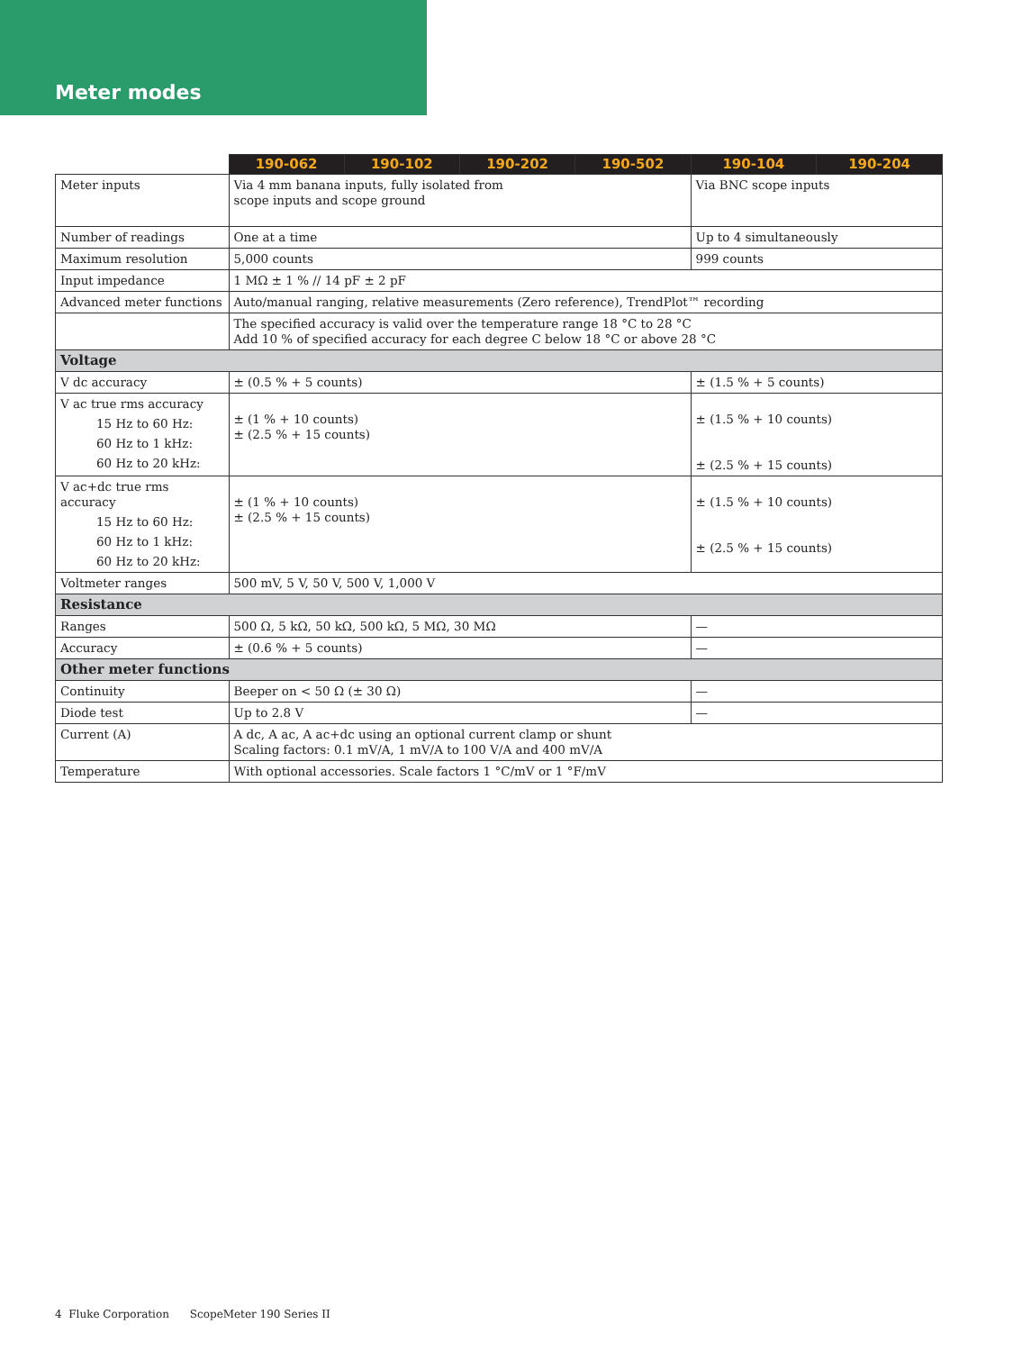Meter modes
| | 190-062 | 190-102 | 190-202 | 190-502 | 190-104 | 190-204 |
| --- | --- | --- | --- | --- | --- | --- |
| Meter inputs | Via 4 mm banana inputs, fully isolated from scope inputs and scope ground | | | | Via BNC scope inputs | |
| Number of readings | One at a time | | | | Up to 4 simultaneously | |
| Maximum resolution | 5,000 counts | | | | 999 counts | |
| Input impedance | 1 MΩ ± 1 % // 14 pF ± 2 pF | | | | | |
| Advanced meter functions | Auto/manual ranging, relative measurements (Zero reference), TrendPlot™ recording | | | | | |
| | The specified accuracy is valid over the temperature range 18 °C to 28 °C Add 10 % of specified accuracy for each degree C below 18 °C or above 28 °C | | | | | |
| Voltage | | | | | | |
| V dc accuracy | ± (0.5 % + 5 counts) | | | | ± (1.5 % + 5 counts) | |
| V ac true rms accuracy 15 Hz to 60 Hz: 60 Hz to 1 kHz: 60 Hz to 20 kHz: | ± (1 % + 10 counts) ± (2.5 % + 15 counts) | | | | ± (1.5 % + 10 counts) ± (2.5 % + 15 counts) | |
| V ac+dc true rms accuracy 15 Hz to 60 Hz: 60 Hz to 1 kHz: 60 Hz to 20 kHz: | ± (1 % + 10 counts) ± (2.5 % + 15 counts) | | | | ± (1.5 % + 10 counts) ± (2.5 % + 15 counts) | |
| Voltmeter ranges | 500 mV, 5 V, 50 V, 500 V, 1,000 V | | | | | |
| Resistance | | | | | | |
| Ranges | 500 Ω, 5 kΩ, 50 kΩ, 500 kΩ, 5 MΩ, 30 MΩ | | | | — | |
| Accuracy | ± (0.6 % + 5 counts) | | | | — | |
| Other meter functions | | | | | | |
| Continuity | Beeper on < 50 Ω (± 30 Ω) | | | | — | |
| Diode test | Up to 2.8 V | | | | — | |
| Current (A) | A dc, A ac, A ac+dc using an optional current clamp or shunt Scaling factors: 0.1 mV/A, 1 mV/A to 100 V/A and 400 mV/A | | | | | |
| Temperature | With optional accessories. Scale factors 1 °C/mV or 1 °F/mV | | | | | |
4 Fluke Corporation ScopeMeter 190 Series II